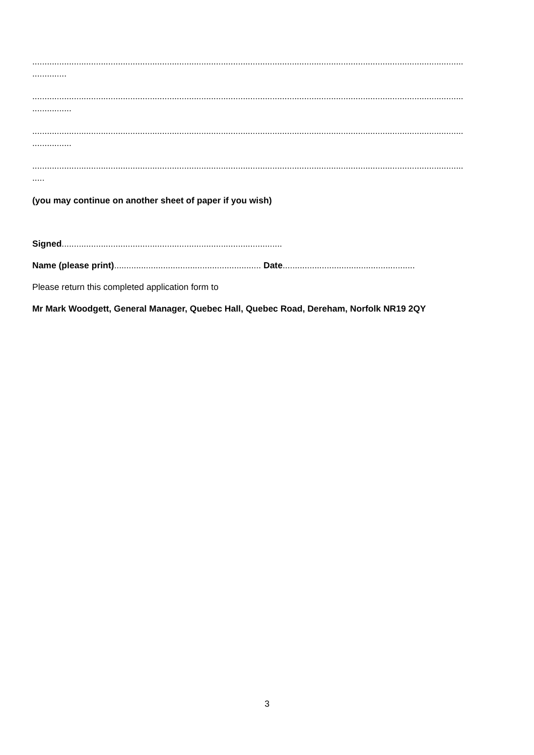................................................................................................................................................................................
..............
................................................................................................................................................................................
................
................................................................................................................................................................................
................
................................................................................................................................................................................
.....
(you may continue on another sheet of paper if you wish)
Signed..........................................................................................
Name (please print)............................................................ Date......................................................
Please return this completed application form to
Mr Mark Woodgett, General Manager, Quebec Hall, Quebec Road, Dereham, Norfolk NR19 2QY
3